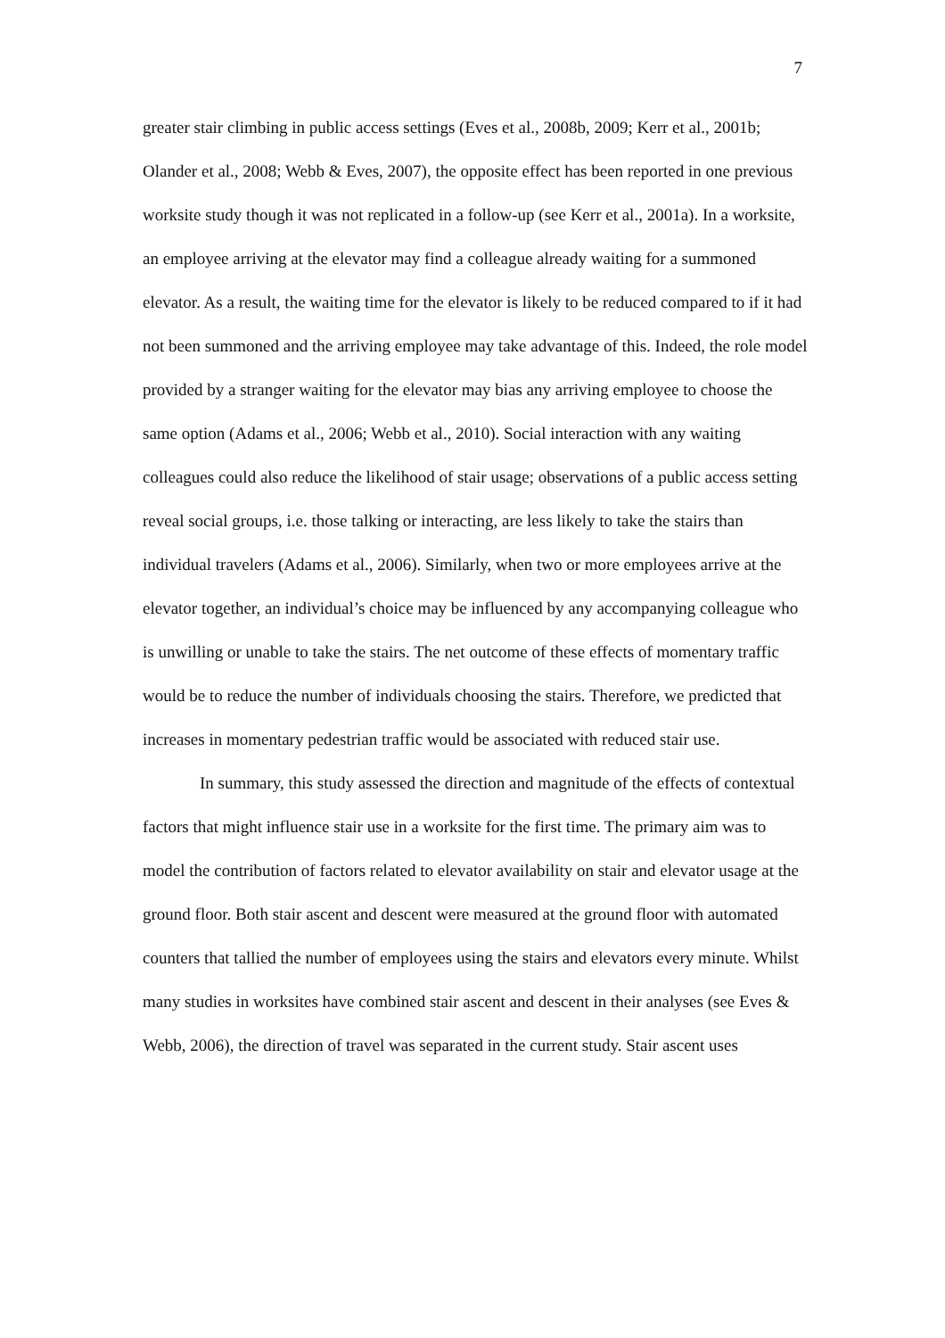7
greater stair climbing in public access settings (Eves et al., 2008b, 2009; Kerr et al., 2001b; Olander et al., 2008; Webb & Eves, 2007), the opposite effect has been reported in one previous worksite study though it was not replicated in a follow-up (see Kerr et al., 2001a). In a worksite, an employee arriving at the elevator may find a colleague already waiting for a summoned elevator. As a result, the waiting time for the elevator is likely to be reduced compared to if it had not been summoned and the arriving employee may take advantage of this. Indeed, the role model provided by a stranger waiting for the elevator may bias any arriving employee to choose the same option (Adams et al., 2006; Webb et al., 2010). Social interaction with any waiting colleagues could also reduce the likelihood of stair usage; observations of a public access setting reveal social groups, i.e. those talking or interacting, are less likely to take the stairs than individual travelers (Adams et al., 2006). Similarly, when two or more employees arrive at the elevator together, an individual’s choice may be influenced by any accompanying colleague who is unwilling or unable to take the stairs. The net outcome of these effects of momentary traffic would be to reduce the number of individuals choosing the stairs. Therefore, we predicted that increases in momentary pedestrian traffic would be associated with reduced stair use.
In summary, this study assessed the direction and magnitude of the effects of contextual factors that might influence stair use in a worksite for the first time. The primary aim was to model the contribution of factors related to elevator availability on stair and elevator usage at the ground floor. Both stair ascent and descent were measured at the ground floor with automated counters that tallied the number of employees using the stairs and elevators every minute. Whilst many studies in worksites have combined stair ascent and descent in their analyses (see Eves & Webb, 2006), the direction of travel was separated in the current study. Stair ascent uses